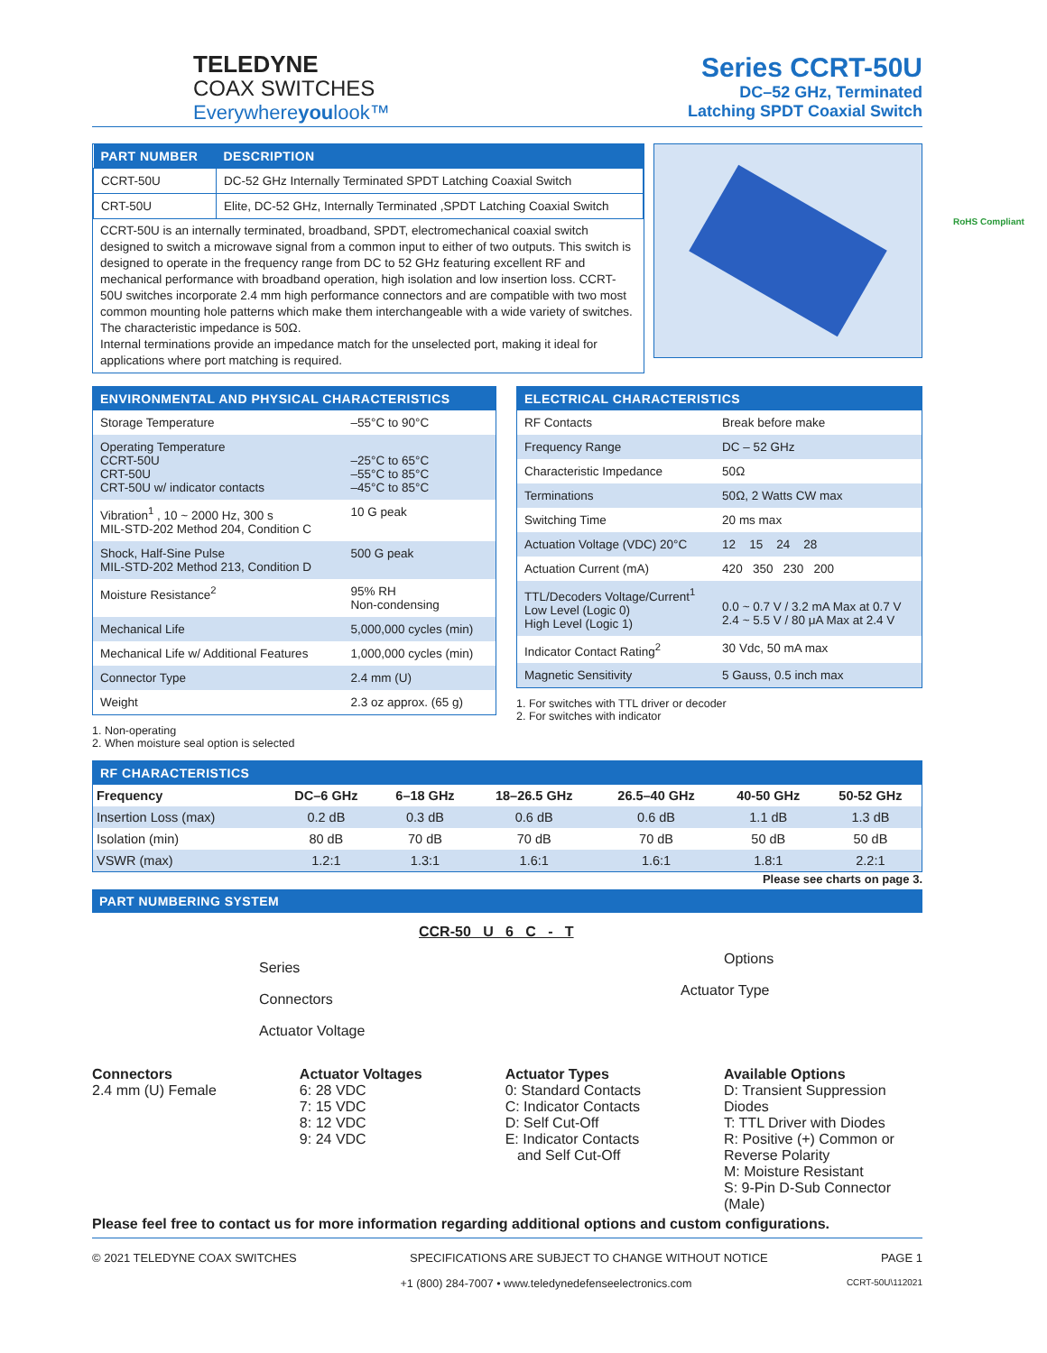TELEDYNE
COAX SWITCHES
Everywhereyoulook™
Series CCRT-50U
DC–52 GHz, Terminated
Latching SPDT Coaxial Switch
| PART NUMBER | DESCRIPTION |
| --- | --- |
| CCRT-50U | DC-52 GHz Internally Terminated SPDT Latching Coaxial Switch |
| CRT-50U | Elite, DC-52 GHz, Internally Terminated ,SPDT Latching Coaxial Switch |
CCRT-50U is an internally terminated, broadband, SPDT, electromechanical coaxial switch designed to switch a microwave signal from a common input to either of two outputs. This switch is designed to operate in the frequency range from DC to 52 GHz featuring excellent RF and mechanical performance with broadband operation, high isolation and low insertion loss. CCRT-50U switches incorporate 2.4 mm high performance connectors and are compatible with two most common mounting hole patterns which make them interchangeable with a wide variety of switches. The characteristic impedance is 50Ω.
Internal terminations provide an impedance match for the unselected port, making it ideal for applications where port matching is required.
ENVIRONMENTAL AND PHYSICAL CHARACTERISTICS
| Storage Temperature | –55°C to 90°C |
| Operating Temperature CCRT-50U CRT-50U CRT-50U w/ indicator contacts | –25°C to 65°C –55°C to 85°C –45°C to 85°C |
| Vibration<sup>1</sup> , 10 ~ 2000 Hz, 300 s MIL-STD-202 Method 204, Condition C | 10 G peak |
| Shock, Half-Sine Pulse MIL-STD-202 Method 213, Condition D | 500 G peak |
| Moisture Resistance<sup>2</sup> | 95% RH Non-condensing |
| Mechanical Life | 5,000,000 cycles (min) |
| Mechanical Life w/ Additional Features | 1,000,000 cycles (min) |
| Connector Type | 2.4 mm (U) |
| Weight | 2.3 oz approx. (65 g) |
1. Non-operating
2. When moisture seal option is selected
ELECTRICAL CHARACTERISTICS
| RF Contacts | Break before make |
| Frequency Range | DC – 52 GHz |
| Characteristic Impedance | 50Ω |
| Terminations | 50Ω, 2 Watts CW max |
| Switching Time | 20 ms max |
| Actuation Voltage (VDC) 20°C | 12 15 24 28 |
| Actuation Current (mA) | 420 350 230 200 |
| TTL/Decoders Voltage/Current<sup>1</sup> Low Level (Logic 0) High Level (Logic 1) | 0.0 ~ 0.7 V / 3.2 mA Max at 0.7 V 2.4 ~ 5.5 V / 80 μA Max at 2.4 V |
| Indicator Contact Rating<sup>2</sup> | 30 Vdc, 50 mA max |
| Magnetic Sensitivity | 5 Gauss, 0.5 inch max |
1. For switches with TTL driver or decoder
2. For switches with indicator
RF CHARACTERISTICS
| Frequency | DC–6 GHz | 6–18 GHz | 18–26.5 GHz | 26.5–40 GHz | 40-50 GHz | 50-52 GHz |
| --- | --- | --- | --- | --- | --- | --- |
| Insertion Loss (max) | 0.2 dB | 0.3 dB | 0.6 dB | 0.6 dB | 1.1 dB | 1.3 dB |
| Isolation (min) | 80 dB | 70 dB | 70 dB | 70 dB | 50 dB | 50 dB |
| VSWR (max) | 1.2:1 | 1.3:1 | 1.6:1 | 1.6:1 | 1.8:1 | 2.2:1 |
Please see charts on page 3.
PART NUMBERING SYSTEM
CCR-50 U 6 C - T
Series
Options
Connectors
Actuator Type
Actuator Voltage
Connectors
2.4 mm (U) Female
Actuator Voltages
6: 28 VDC
7: 15 VDC
8: 12 VDC
9: 24 VDC
Actuator Types
0: Standard Contacts
C: Indicator Contacts
D: Self Cut-Off
E: Indicator Contacts
and Self Cut-Off
Available Options
D: Transient Suppression Diodes
T: TTL Driver with Diodes
R: Positive (+) Common or Reverse Polarity
M: Moisture Resistant
S: 9-Pin D-Sub Connector (Male)
Please feel free to contact us for more information regarding additional options and custom configurations.
© 2021 TELEDYNE COAX SWITCHES SPECIFICATIONS ARE SUBJECT TO CHANGE WITHOUT NOTICE PAGE 1
+1 (800) 284-7007 • www.teledynedefenseelectronics.com CCRT-50U\112021
RoHS Compliant